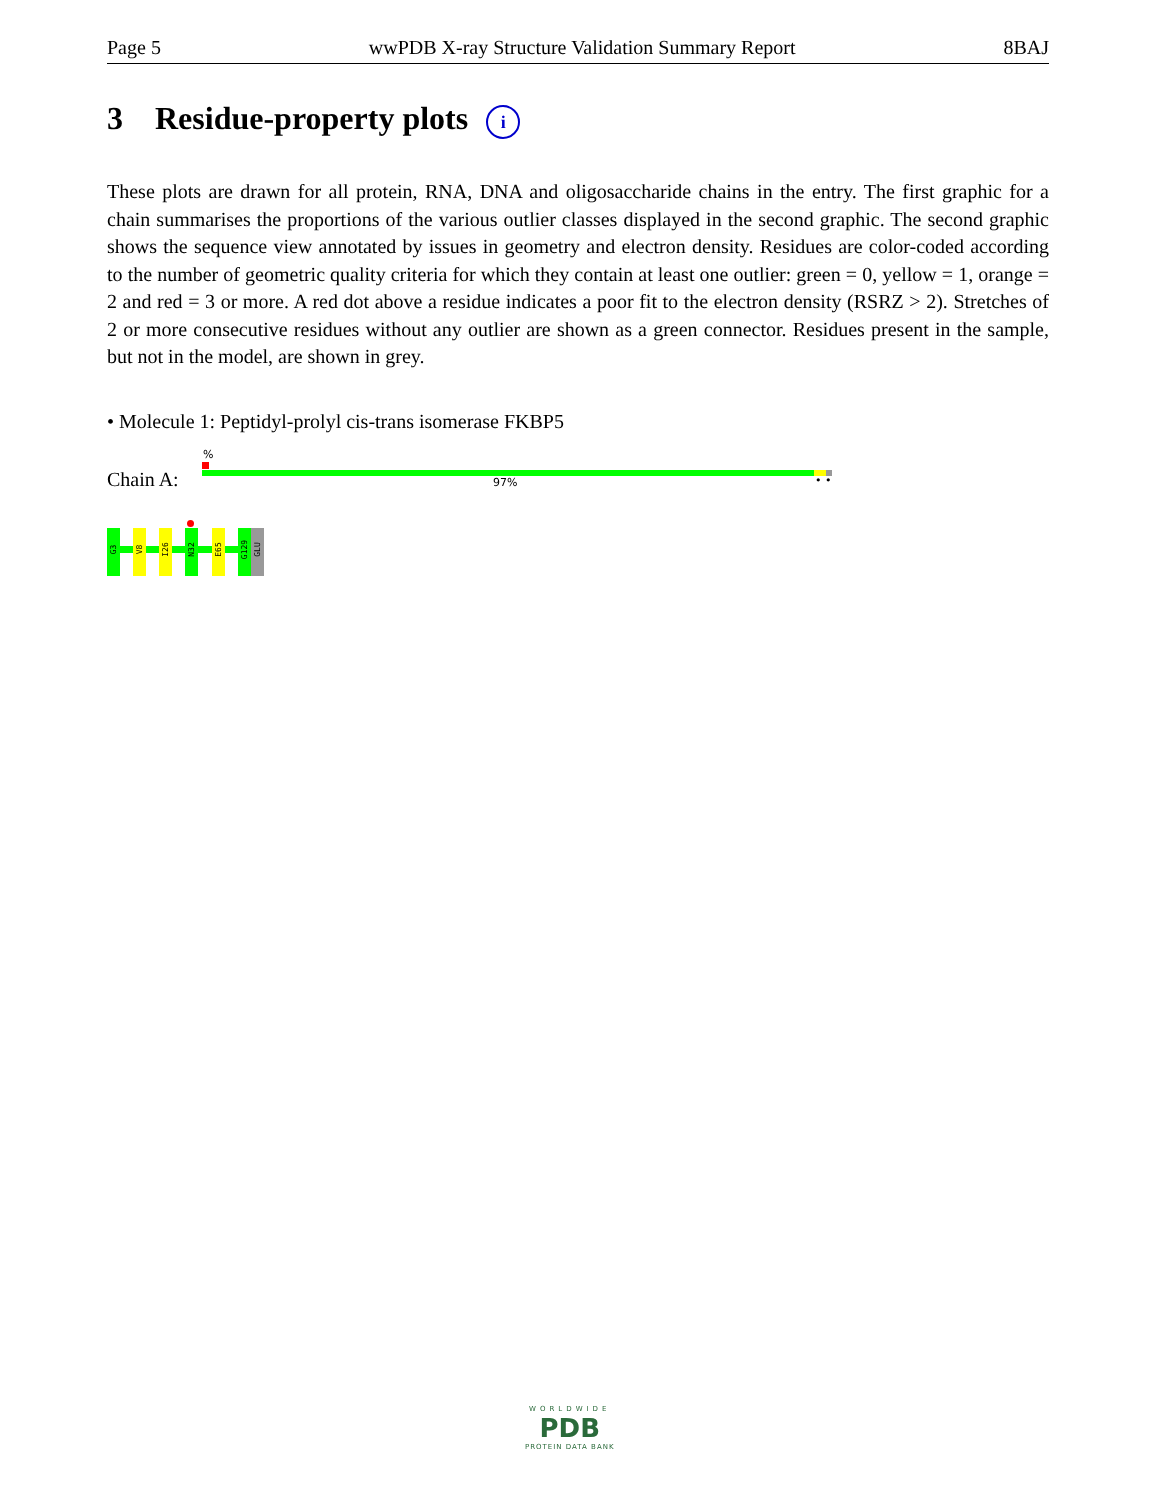Page 5 wwPDB X-ray Structure Validation Summary Report 8BAJ
3 Residue-property plots i
These plots are drawn for all protein, RNA, DNA and oligosaccharide chains in the entry. The first graphic for a chain summarises the proportions of the various outlier classes displayed in the second graphic. The second graphic shows the sequence view annotated by issues in geometry and electron density. Residues are color-coded according to the number of geometric quality criteria for which they contain at least one outlier: green = 0, yellow = 1, orange = 2 and red = 3 or more. A red dot above a residue indicates a poor fit to the electron density (RSRZ > 2). Stretches of 2 or more consecutive residues without any outlier are shown as a green connector. Residues present in the sample, but not in the model, are shown in grey.
• Molecule 1: Peptidyl-prolyl cis-trans isomerase FKBP5
Chain A:
%
97% • •
G3
V8
I26
N32
E65
G129
GLU
WORLDWIDE
PDB
PROTEIN DATA BANK